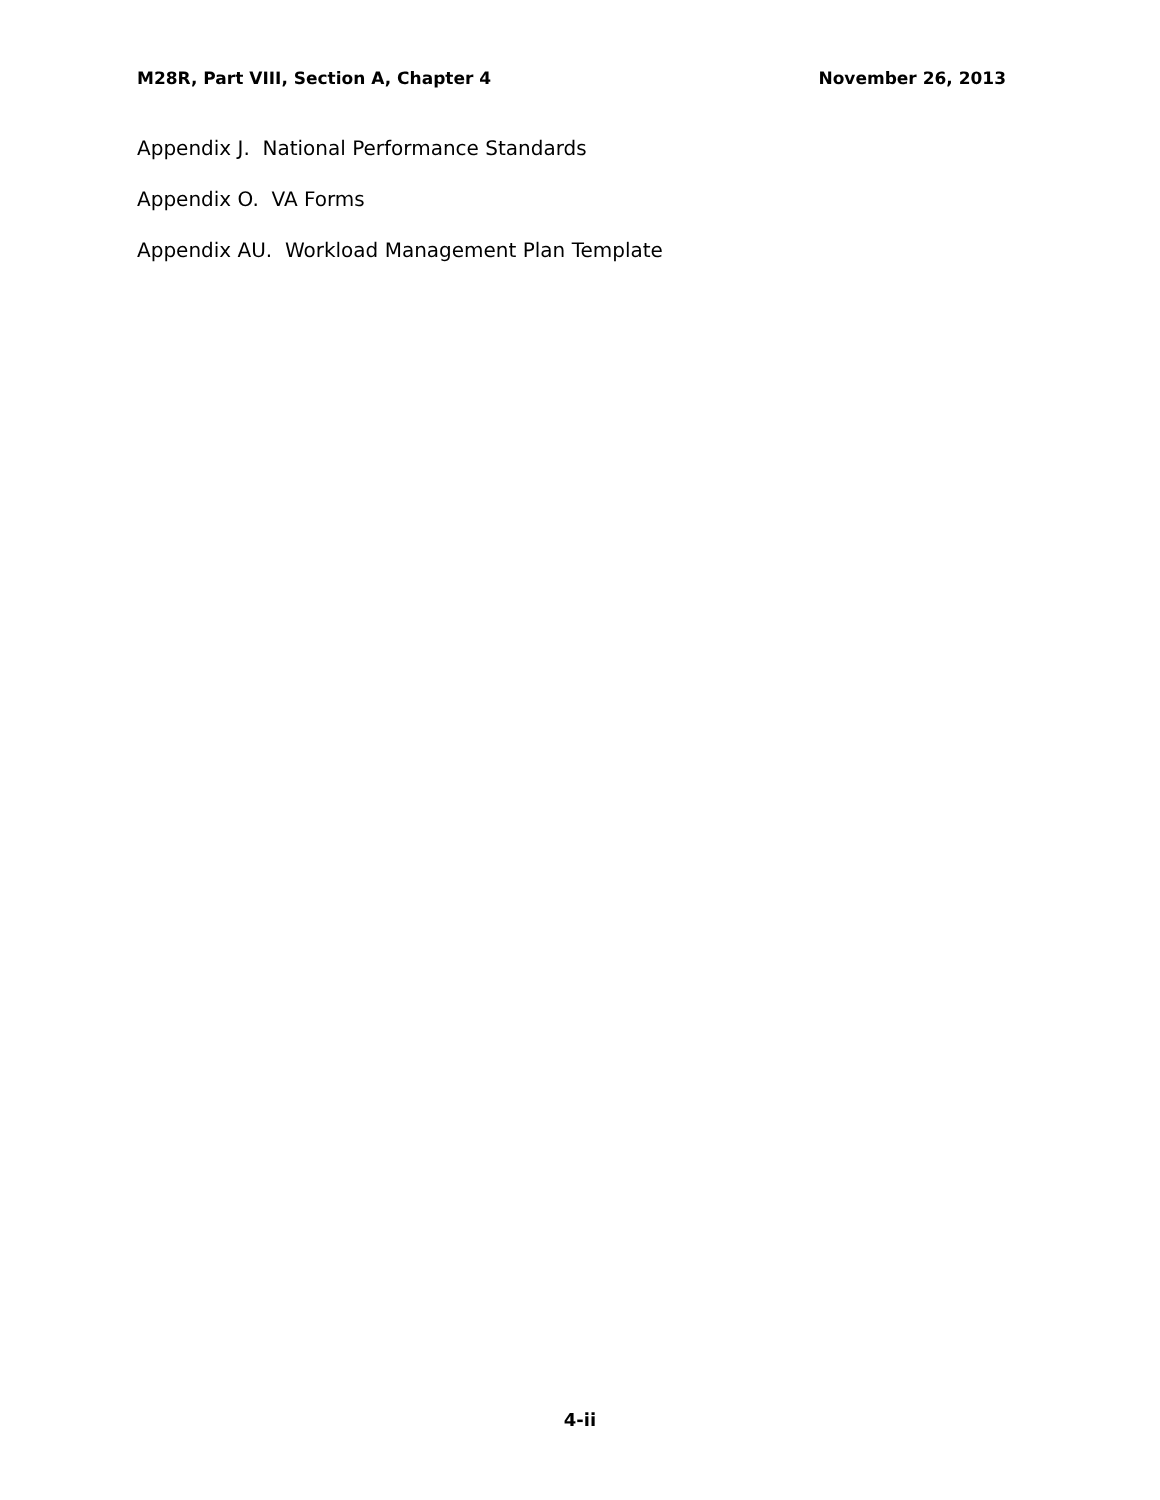M28R, Part VIII, Section A, Chapter 4 November 26, 2013
Appendix J. National Performance Standards
Appendix O. VA Forms
Appendix AU. Workload Management Plan Template
4-ii